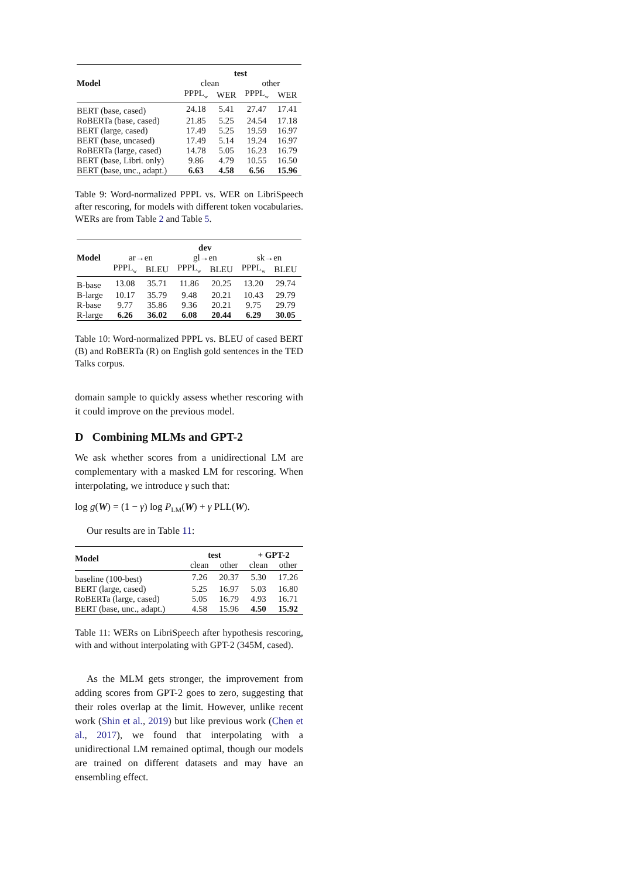| | test | | | |
| --- | --- | --- | --- | --- |
| Model | clean | | other | |
| | PPPL<sub>w</sub> | WER | PPPL<sub>w</sub> | WER |
| BERT (base, cased) | 24.18 | 5.41 | 27.47 | 17.41 |
| RoBERTa (base, cased) | 21.85 | 5.25 | 24.54 | 17.18 |
| BERT (large, cased) | 17.49 | 5.25 | 19.59 | 16.97 |
| BERT (base, uncased) | 17.49 | 5.14 | 19.24 | 16.97 |
| RoBERTa (large, cased) | 14.78 | 5.05 | 16.23 | 16.79 |
| BERT (base, Libri. only) | 9.86 | 4.79 | 10.55 | 16.50 |
| BERT (base, unc., adapt.) | 6.63 | 4.58 | 6.56 | 15.96 |
Table 9: Word-normalized PPPL vs. WER on LibriSpeech after rescoring, for models with different token vocabularies. WERs are from Table 2 and Table 5.
| | dev | | | | | |
| --- | --- | --- | --- | --- | --- | --- |
| Model | ar→en | | gl→en | | sk→en | |
| | PPPL<sub>w</sub> | BLEU | PPPL<sub>w</sub> | BLEU | PPPL<sub>w</sub> | BLEU |
| B-base | 13.08 | 35.71 | 11.86 | 20.25 | 13.20 | 29.74 |
| B-large | 10.17 | 35.79 | 9.48 | 20.21 | 10.43 | 29.79 |
| R-base | 9.77 | 35.86 | 9.36 | 20.21 | 9.75 | 29.79 |
| R-large | 6.26 | 36.02 | 6.08 | 20.44 | 6.29 | 30.05 |
Table 10: Word-normalized PPPL vs. BLEU of cased BERT (B) and RoBERTa (R) on English gold sentences in the TED Talks corpus.
domain sample to quickly assess whether rescoring with it could improve on the previous model.
D Combining MLMs and GPT-2
We ask whether scores from a unidirectional LM are complementary with a masked LM for rescoring. When interpolating, we introduce γ such that:
log g(W) = (1 − γ) log P<sub>LM</sub>(W) + γ PLL(W).
Our results are in Table 11:
| Model | test | | + GPT-2 | |
| --- | --- | --- | --- | --- |
| | clean | other | clean | other |
| baseline (100-best) | 7.26 | 20.37 | 5.30 | 17.26 |
| BERT (large, cased) | 5.25 | 16.97 | 5.03 | 16.80 |
| RoBERTa (large, cased) | 5.05 | 16.79 | 4.93 | 16.71 |
| BERT (base, unc., adapt.) | 4.58 | 15.96 | 4.50 | 15.92 |
Table 11: WERs on LibriSpeech after hypothesis rescoring, with and without interpolating with GPT-2 (345M, cased).
As the MLM gets stronger, the improvement from adding scores from GPT-2 goes to zero, suggesting that their roles overlap at the limit. However, unlike recent work (Shin et al., 2019) but like previous work (Chen et al., 2017), we found that interpolating with a unidirectional LM remained optimal, though our models are trained on different datasets and may have an ensembling effect.